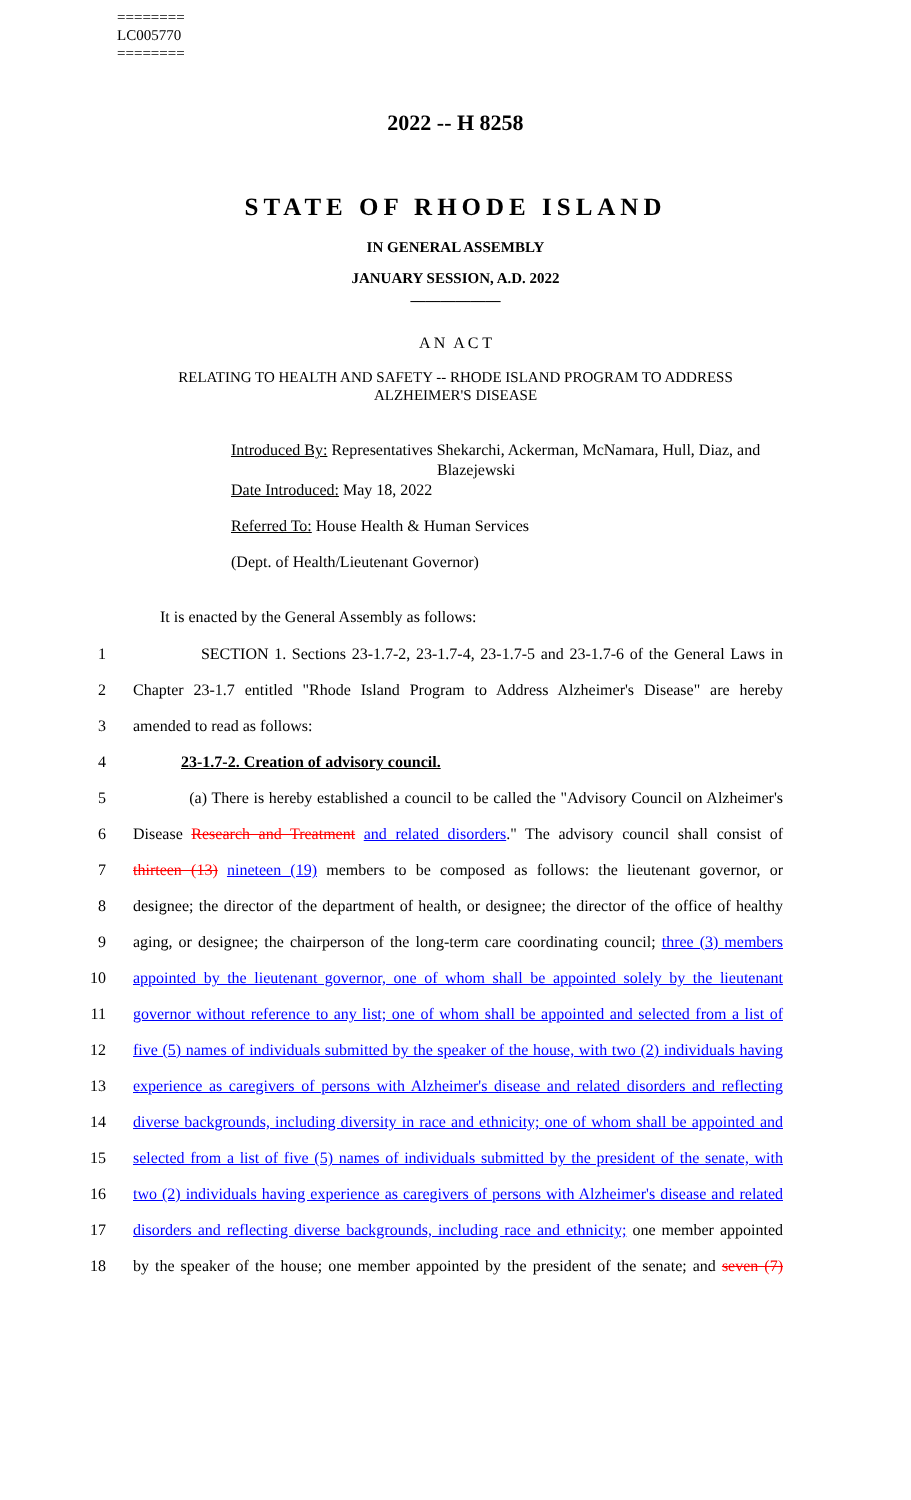========
LC005770
========
2022 -- H 8258
STATE OF RHODE ISLAND
IN GENERAL ASSEMBLY
JANUARY SESSION, A.D. 2022
____________
A N A C T
RELATING TO HEALTH AND SAFETY -- RHODE ISLAND PROGRAM TO ADDRESS
ALZHEIMER'S DISEASE
Introduced By: Representatives Shekarchi, Ackerman, McNamara, Hull, Diaz, and Blazejewski
Date Introduced: May 18, 2022
Referred To: House Health & Human Services
(Dept. of Health/Lieutenant Governor)
It is enacted by the General Assembly as follows:
1 SECTION 1. Sections 23-1.7-2, 23-1.7-4, 23-1.7-5 and 23-1.7-6 of the General Laws in
2 Chapter 23-1.7 entitled "Rhode Island Program to Address Alzheimer's Disease" are hereby
3 amended to read as follows:
4 23-1.7-2. Creation of advisory council.
5 (a) There is hereby established a council to be called the "Advisory Council on Alzheimer's
6 Disease Research and Treatment and related disorders." The advisory council shall consist of
7 thirteen (13) nineteen (19) members to be composed as follows: the lieutenant governor, or
8 designee; the director of the department of health, or designee; the director of the office of healthy
9 aging, or designee; the chairperson of the long-term care coordinating council; three (3) members
10 appointed by the lieutenant governor, one of whom shall be appointed solely by the lieutenant
11 governor without reference to any list; one of whom shall be appointed and selected from a list of
12 five (5) names of individuals submitted by the speaker of the house, with two (2) individuals having
13 experience as caregivers of persons with Alzheimer's disease and related disorders and reflecting
14 diverse backgrounds, including diversity in race and ethnicity; one of whom shall be appointed and
15 selected from a list of five (5) names of individuals submitted by the president of the senate, with
16 two (2) individuals having experience as caregivers of persons with Alzheimer's disease and related
17 disorders and reflecting diverse backgrounds, including race and ethnicity; one member appointed
18 by the speaker of the house; one member appointed by the president of the senate; and seven (7)